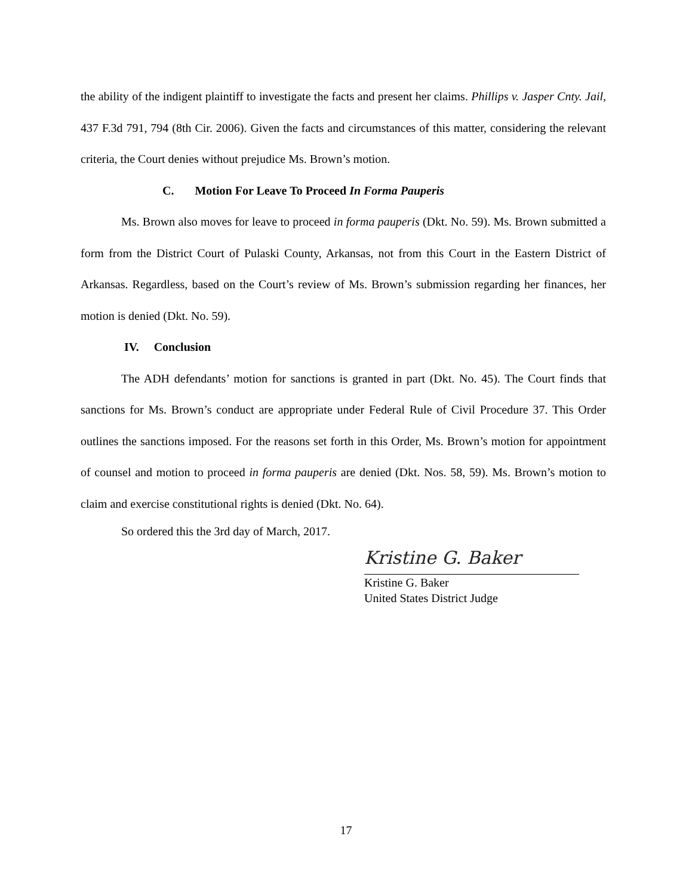the ability of the indigent plaintiff to investigate the facts and present her claims. Phillips v. Jasper Cnty. Jail, 437 F.3d 791, 794 (8th Cir. 2006). Given the facts and circumstances of this matter, considering the relevant criteria, the Court denies without prejudice Ms. Brown’s motion.
C. Motion For Leave To Proceed In Forma Pauperis
Ms. Brown also moves for leave to proceed in forma pauperis (Dkt. No. 59). Ms. Brown submitted a form from the District Court of Pulaski County, Arkansas, not from this Court in the Eastern District of Arkansas. Regardless, based on the Court’s review of Ms. Brown’s submission regarding her finances, her motion is denied (Dkt. No. 59).
IV. Conclusion
The ADH defendants’ motion for sanctions is granted in part (Dkt. No. 45). The Court finds that sanctions for Ms. Brown’s conduct are appropriate under Federal Rule of Civil Procedure 37. This Order outlines the sanctions imposed. For the reasons set forth in this Order, Ms. Brown’s motion for appointment of counsel and motion to proceed in forma pauperis are denied (Dkt. Nos. 58, 59). Ms. Brown’s motion to claim and exercise constitutional rights is denied (Dkt. No. 64).
So ordered this the 3rd day of March, 2017.
Kristine G. Baker
Kristine G. Baker
United States District Judge
17